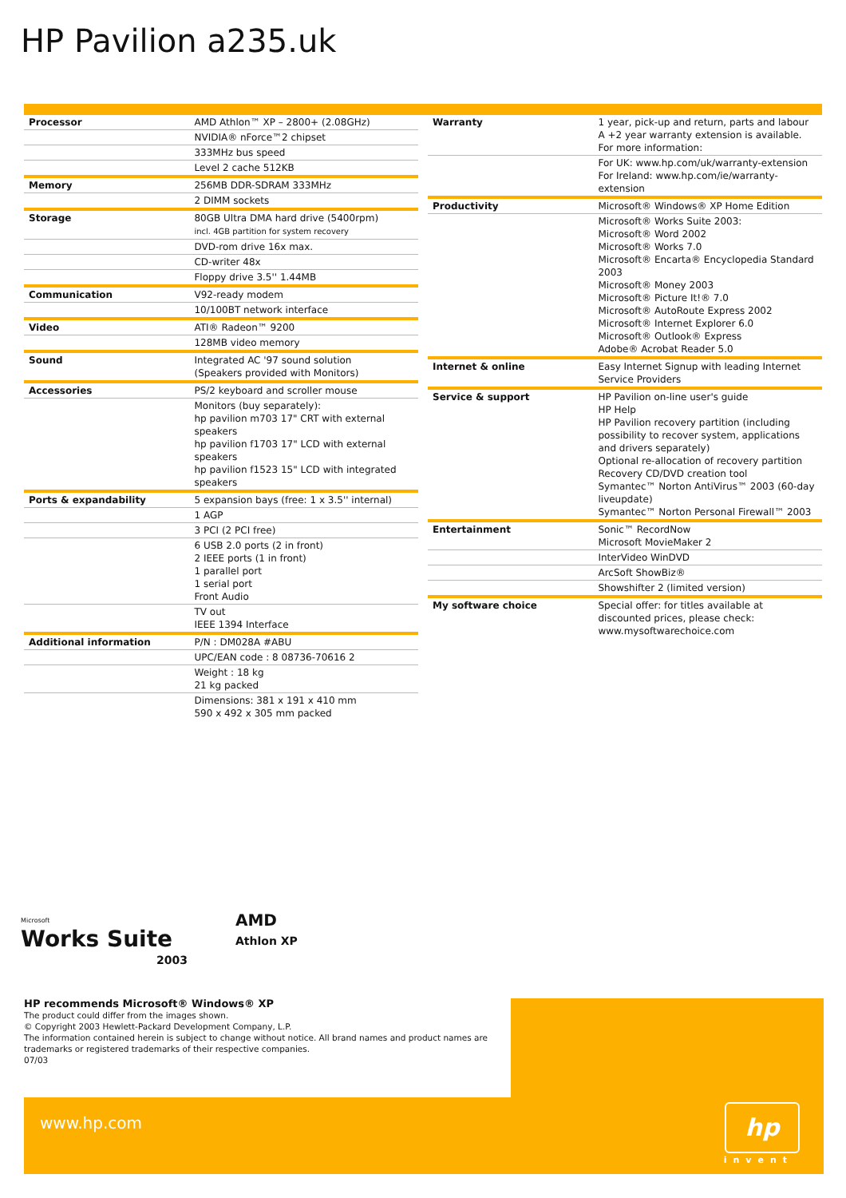HP Pavilion a235.uk
| Processor | AMD Athlon™ XP – 2800+ (2.08GHz) |
| | NVIDIA® nForce™2 chipset |
| | 333MHz bus speed |
| | Level 2 cache 512KB |
| Memory | 256MB DDR-SDRAM 333MHz |
| | 2 DIMM sockets |
| Storage | 80GB Ultra DMA hard drive (5400rpm) incl. 4GB partition for system recovery |
| | DVD-rom drive 16x max. |
| | CD-writer 48x |
| | Floppy drive 3.5'' 1.44MB |
| Communication | V92-ready modem |
| | 10/100BT network interface |
| Video | ATI® Radeon™ 9200 |
| | 128MB video memory |
| Sound | Integrated AC '97 sound solution (Speakers provided with Monitors) |
| Accessories | PS/2 keyboard and scroller mouse |
| | Monitors (buy separately): hp pavilion m703 17" CRT with external speakers hp pavilion f1703 17" LCD with external speakers hp pavilion f1523 15" LCD with integrated speakers |
| Ports & expandability | 5 expansion bays (free: 1 x 3.5'' internal) |
| | 1 AGP |
| | 3 PCI (2 PCI free) |
| | 6 USB 2.0 ports (2 in front) 2 IEEE ports (1 in front) 1 parallel port 1 serial port Front Audio |
| | TV out IEEE 1394 Interface |
| Additional information | P/N : DM028A #ABU |
| | UPC/EAN code : 8 08736-70616 2 |
| | Weight : 18 kg 21 kg packed |
| | Dimensions: 381 x 191 x 410 mm 590 x 492 x 305 mm packed |
| Warranty | 1 year, pick-up and return, parts and labour A +2 year warranty extension is available. For more information: |
| | For UK: www.hp.com/uk/warranty-extension For Ireland: www.hp.com/ie/warranty-extension |
| Productivity | Microsoft® Windows® XP Home Edition |
| | Microsoft® Works Suite 2003: Microsoft® Word 2002 Microsoft® Works 7.0 Microsoft® Encarta® Encyclopedia Standard 2003 Microsoft® Money 2003 Microsoft® Picture It!® 7.0 Microsoft® AutoRoute Express 2002 Microsoft® Internet Explorer 6.0 Microsoft® Outlook® Express Adobe® Acrobat Reader 5.0 |
| Internet & online | Easy Internet Signup with leading Internet Service Providers |
| Service & support | HP Pavilion on-line user's guide HP Help HP Pavilion recovery partition (including possibility to recover system, applications and drivers separately) Optional re-allocation of recovery partition Recovery CD/DVD creation tool Symantec™ Norton AntiVirus™ 2003 (60-day liveupdate) Symantec™ Norton Personal Firewall™ 2003 |
| Entertainment | Sonic™ RecordNow Microsoft MovieMaker 2 |
| | InterVideo WinDVD |
| | ArcSoft ShowBiz® |
| | Showshifter 2 (limited version) |
| My software choice | Special offer: for titles available at discounted prices, please check: www.mysoftwarechoice.com |
Microsoft
Works Suite
2003
AMD
Athlon XP
www.hp.com
hp
invent
HP recommends Microsoft® Windows® XP
The product could differ from the images shown.
© Copyright 2003 Hewlett-Packard Development Company, L.P.
The information contained herein is subject to change without notice. All brand names and product names are trademarks or registered trademarks of their respective companies.
07/03